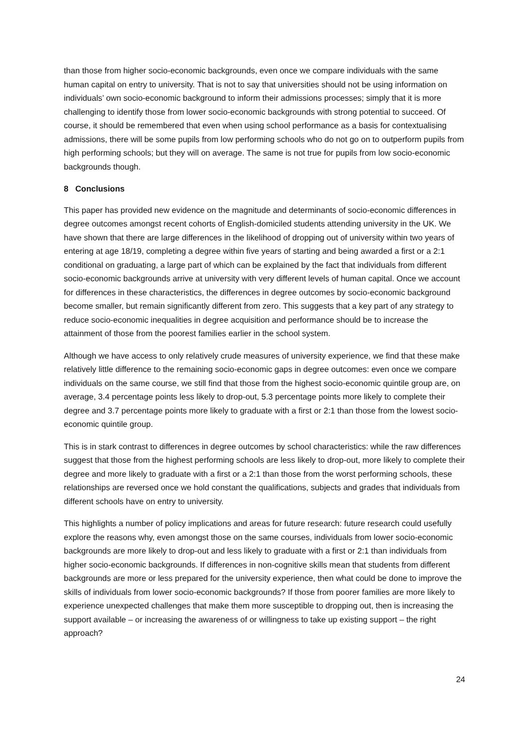than those from higher socio-economic backgrounds, even once we compare individuals with the same human capital on entry to university. That is not to say that universities should not be using information on individuals’ own socio-economic background to inform their admissions processes; simply that it is more challenging to identify those from lower socio-economic backgrounds with strong potential to succeed. Of course, it should be remembered that even when using school performance as a basis for contextualising admissions, there will be some pupils from low performing schools who do not go on to outperform pupils from high performing schools; but they will on average. The same is not true for pupils from low socio-economic backgrounds though.
8 Conclusions
This paper has provided new evidence on the magnitude and determinants of socio-economic differences in degree outcomes amongst recent cohorts of English-domiciled students attending university in the UK. We have shown that there are large differences in the likelihood of dropping out of university within two years of entering at age 18/19, completing a degree within five years of starting and being awarded a first or a 2:1 conditional on graduating, a large part of which can be explained by the fact that individuals from different socio-economic backgrounds arrive at university with very different levels of human capital. Once we account for differences in these characteristics, the differences in degree outcomes by socio-economic background become smaller, but remain significantly different from zero. This suggests that a key part of any strategy to reduce socio-economic inequalities in degree acquisition and performance should be to increase the attainment of those from the poorest families earlier in the school system.
Although we have access to only relatively crude measures of university experience, we find that these make relatively little difference to the remaining socio-economic gaps in degree outcomes: even once we compare individuals on the same course, we still find that those from the highest socio-economic quintile group are, on average, 3.4 percentage points less likely to drop-out, 5.3 percentage points more likely to complete their degree and 3.7 percentage points more likely to graduate with a first or 2:1 than those from the lowest socio-economic quintile group.
This is in stark contrast to differences in degree outcomes by school characteristics: while the raw differences suggest that those from the highest performing schools are less likely to drop-out, more likely to complete their degree and more likely to graduate with a first or a 2:1 than those from the worst performing schools, these relationships are reversed once we hold constant the qualifications, subjects and grades that individuals from different schools have on entry to university.
This highlights a number of policy implications and areas for future research: future research could usefully explore the reasons why, even amongst those on the same courses, individuals from lower socio-economic backgrounds are more likely to drop-out and less likely to graduate with a first or 2:1 than individuals from higher socio-economic backgrounds. If differences in non-cognitive skills mean that students from different backgrounds are more or less prepared for the university experience, then what could be done to improve the skills of individuals from lower socio-economic backgrounds? If those from poorer families are more likely to experience unexpected challenges that make them more susceptible to dropping out, then is increasing the support available – or increasing the awareness of or willingness to take up existing support – the right approach?
24